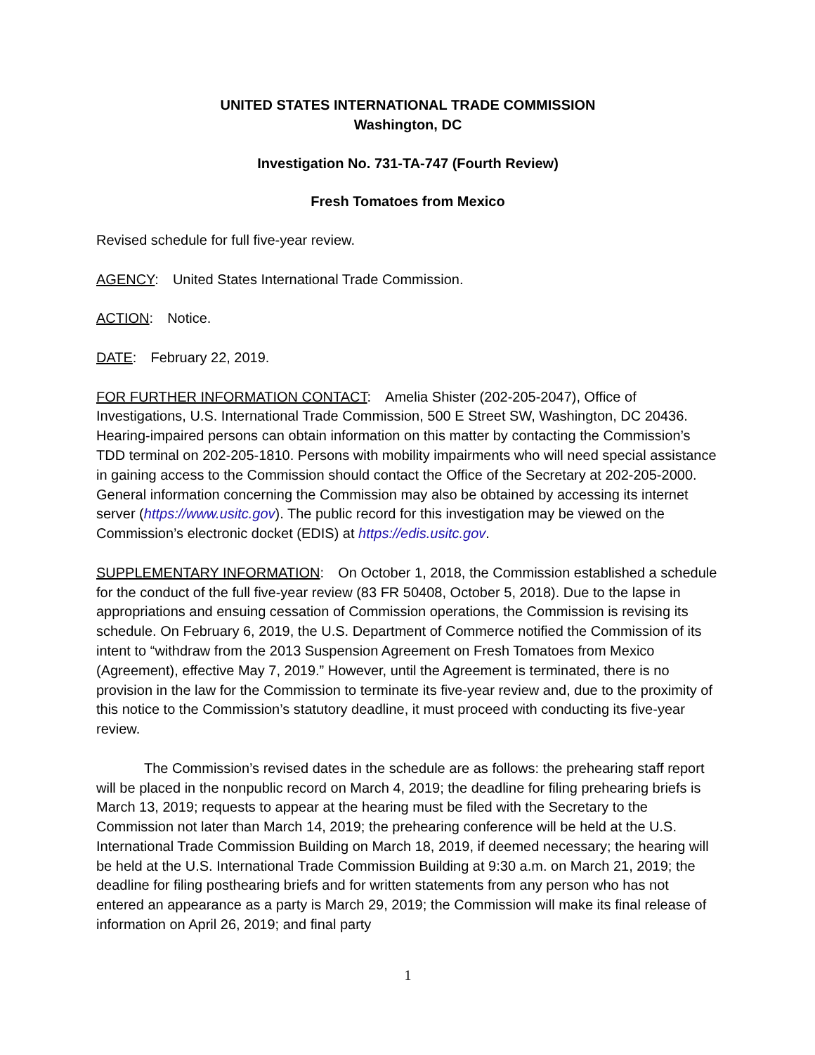UNITED STATES INTERNATIONAL TRADE COMMISSION
Washington, DC
Investigation No. 731-TA-747 (Fourth Review)
Fresh Tomatoes from Mexico
Revised schedule for full five-year review.
AGENCY: United States International Trade Commission.
ACTION: Notice.
DATE: February 22, 2019.
FOR FURTHER INFORMATION CONTACT: Amelia Shister (202-205-2047), Office of Investigations, U.S. International Trade Commission, 500 E Street SW, Washington, DC 20436. Hearing-impaired persons can obtain information on this matter by contacting the Commission’s TDD terminal on 202-205-1810. Persons with mobility impairments who will need special assistance in gaining access to the Commission should contact the Office of the Secretary at 202-205-2000. General information concerning the Commission may also be obtained by accessing its internet server (https://www.usitc.gov). The public record for this investigation may be viewed on the Commission’s electronic docket (EDIS) at https://edis.usitc.gov.
SUPPLEMENTARY INFORMATION: On October 1, 2018, the Commission established a schedule for the conduct of the full five-year review (83 FR 50408, October 5, 2018). Due to the lapse in appropriations and ensuing cessation of Commission operations, the Commission is revising its schedule. On February 6, 2019, the U.S. Department of Commerce notified the Commission of its intent to “withdraw from the 2013 Suspension Agreement on Fresh Tomatoes from Mexico (Agreement), effective May 7, 2019.” However, until the Agreement is terminated, there is no provision in the law for the Commission to terminate its five-year review and, due to the proximity of this notice to the Commission’s statutory deadline, it must proceed with conducting its five-year review.
The Commission’s revised dates in the schedule are as follows: the prehearing staff report will be placed in the nonpublic record on March 4, 2019; the deadline for filing prehearing briefs is March 13, 2019; requests to appear at the hearing must be filed with the Secretary to the Commission not later than March 14, 2019; the prehearing conference will be held at the U.S. International Trade Commission Building on March 18, 2019, if deemed necessary; the hearing will be held at the U.S. International Trade Commission Building at 9:30 a.m. on March 21, 2019; the deadline for filing posthearing briefs and for written statements from any person who has not entered an appearance as a party is March 29, 2019; the Commission will make its final release of information on April 26, 2019; and final party
1